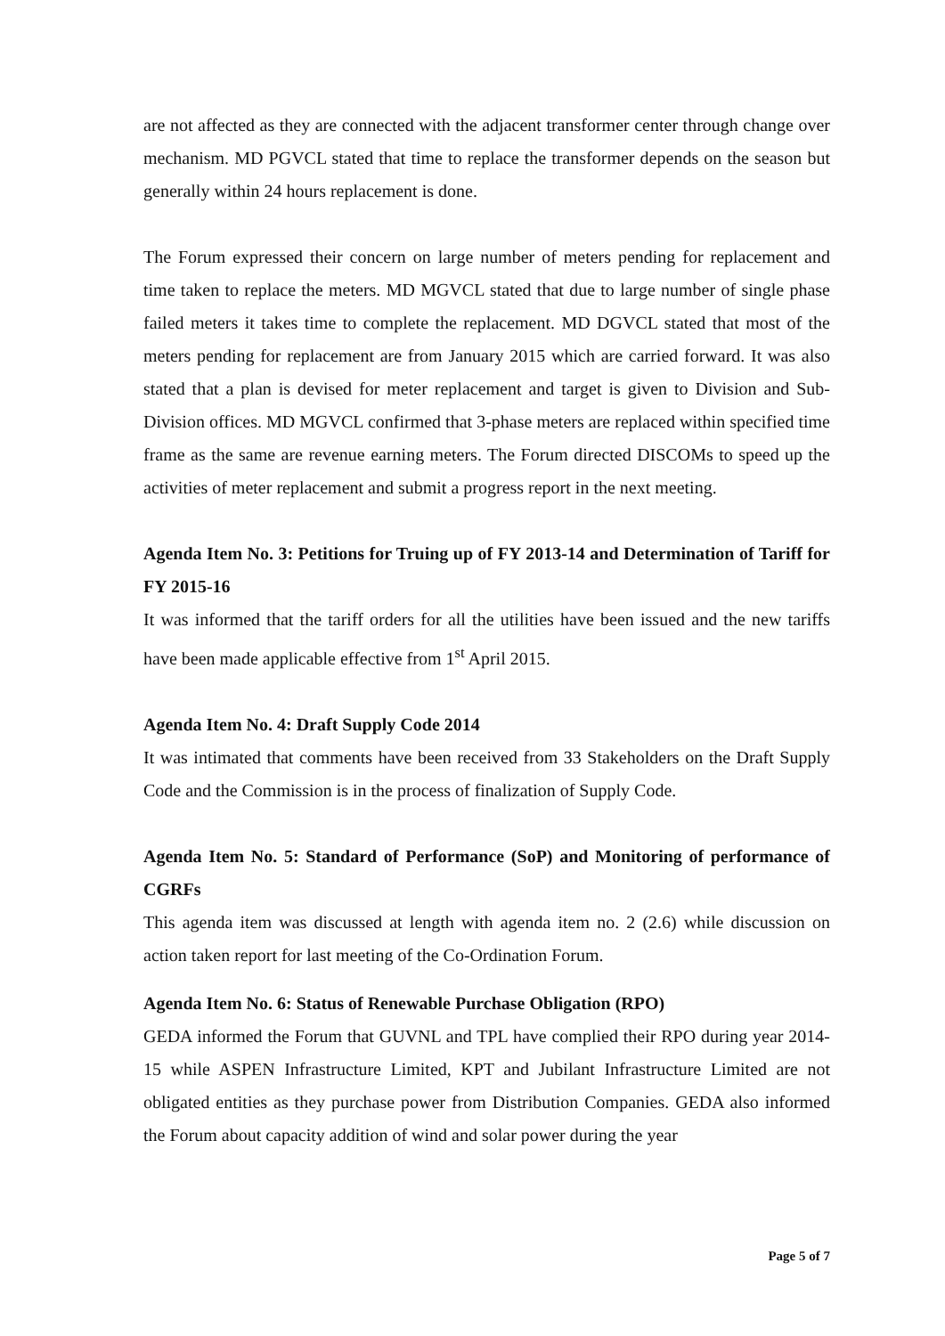are not affected as they are connected with the adjacent transformer center through change over mechanism. MD PGVCL stated that time to replace the transformer depends on the season but generally within 24 hours replacement is done.
The Forum expressed their concern on large number of meters pending for replacement and time taken to replace the meters. MD MGVCL stated that due to large number of single phase failed meters it takes time to complete the replacement. MD DGVCL stated that most of the meters pending for replacement are from January 2015 which are carried forward. It was also stated that a plan is devised for meter replacement and target is given to Division and Sub-Division offices. MD MGVCL confirmed that 3-phase meters are replaced within specified time frame as the same are revenue earning meters. The Forum directed DISCOMs to speed up the activities of meter replacement and submit a progress report in the next meeting.
Agenda Item No. 3: Petitions for Truing up of FY 2013-14 and Determination of Tariff for FY 2015-16
It was informed that the tariff orders for all the utilities have been issued and the new tariffs have been made applicable effective from 1<sup>st</sup> April 2015.
Agenda Item No. 4: Draft Supply Code 2014
It was intimated that comments have been received from 33 Stakeholders on the Draft Supply Code and the Commission is in the process of finalization of Supply Code.
Agenda Item No. 5: Standard of Performance (SoP) and Monitoring of performance of CGRFs
This agenda item was discussed at length with agenda item no. 2 (2.6) while discussion on action taken report for last meeting of the Co-Ordination Forum.
Agenda Item No. 6: Status of Renewable Purchase Obligation (RPO)
GEDA informed the Forum that GUVNL and TPL have complied their RPO during year 2014-15 while ASPEN Infrastructure Limited, KPT and Jubilant Infrastructure Limited are not obligated entities as they purchase power from Distribution Companies. GEDA also informed the Forum about capacity addition of wind and solar power during the year
Page 5 of 7